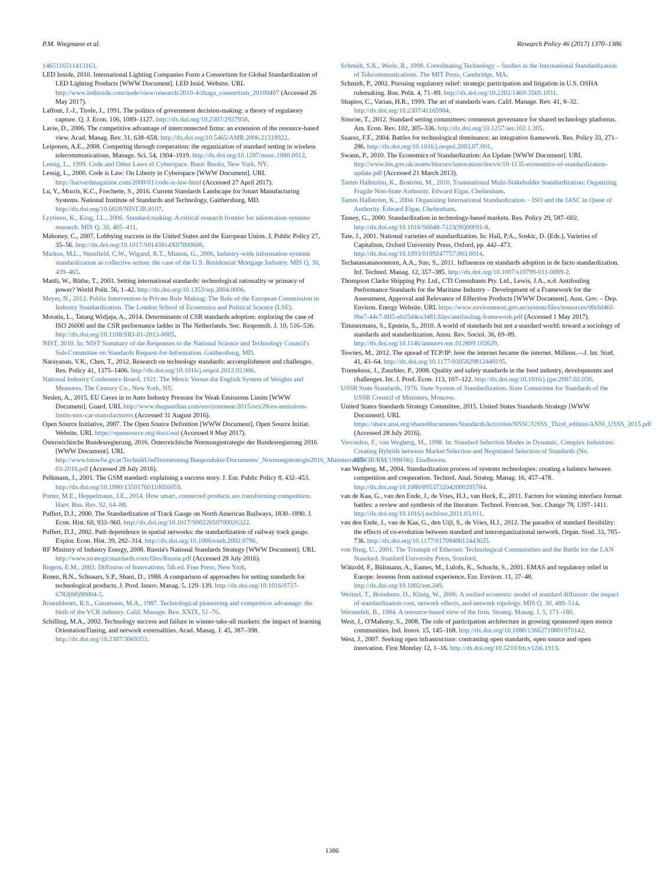P.M. Wiegmann et al. Research Policy 46 (2017) 1370–1386
1465116511413163.
LED Inside, 2010. International Lighting Companies Form a Consortium for Global Standardization of LED Lighting Products [WWW Document]. LED Insid. Website. URL http://www.ledinside.com/node/view/research/2010-4/zhaga_consortium_20100407 (Accessed 26 May 2017).
Laffont, J.-J., Tirole, J., 1991. The politics of government decision-making: a theory of regulatory capture. Q. J. Econ. 106, 1089–1127. http://dx.doi.org/10.2307/2937958.
Lavie, D., 2006. The competitive advantage of interconnected firms: an extension of the resource-based view. Acad. Manag. Rev. 31, 638–658. http://dx.doi.org/10.5465/AMR.2006.21318922.
Leiponen, A.E., 2008. Competing through cooperation: the organization of standard setting in wireless telecommunications. Manage. Sci. 54, 1904–1919. http://dx.doi.org/10.1287/mnsc.1080.0912.
Lessig, L., 1999. Code and Other Laws of Cyberspace. Basic Books, New York, NY.
Lessig, L., 2000. Code is Law: On Liberty in Cyberspace [WWW Document]. URL http://harvardmagazine.com/2000/01/code-is-law-html (Accessed 27 April 2017).
Lu, Y., Morris, K.C., Frechette, S., 2016. Current Standards Landscape for Smart Manufacturing Systems. National Institute of Standards and Technology, Gaithersburg, MD. http://dx.doi.org/10.6028/NIST.IR.8107.
Lyytinen, K., King, J.L., 2006. Standard making: A critical research frontier for information systems research. MIS Q. 30, 405–411.
Mahoney, C., 2007. Lobbying success in the United States and the European Union. J. Public Policy 27, 35–56. http://dx.doi.org/10.1017/S0143814X07000608.
Markus, M.L., Steinfield, C.W., Wigand, R.T., Minton, G., 2006. Industry-wide information systems standardization as collective action: the case of the U.S. Residential Mortgage Industry. MIS Q. 30, 439–465.
Mattli, W., Büthe, T., 2003. Setting international standards: technological rationality or primacy of power? World Polit. 56, 1–42. http://dx.doi.org/10.1353/wp.2004.0006.
Meyer, N., 2012. Public Intervention in Private Rule Making: The Role of the European Commission in Industry Standardization. The London School of Economics and Political Science (LSE).
Moratis, L., Tatang Widjaja, A., 2014. Determinants of CSR standards adoption: exploring the case of ISO 26000 and the CSR performance ladder in The Netherlands. Soc. Responsib. J. 10, 516–536. http://dx.doi.org/10.1108/SRJ-01-2013-0005.
NIST, 2010. In: NIST Summary of the Responses to the National Science and Technology Council's Sub-Committee on Standards Request-for-Information. Gaithersburg, MD.
Narayanan, V.K., Chen, T., 2012. Research on technology standards: accomplishment and challenges. Res. Policy 41, 1375–1406. http://dx.doi.org/10.1016/j.respol.2012.02.006.
National Industry Conference Board, 1921. The Metric Versus the English System of Weights and Measures. The Century Co., New York, NY.
Neslen, A., 2015. EU Caves in to Auto Industry Pressure for Weak Emissions Limits [WWW Document]. Guard. URL http://www.theguardian.com/environment/2015/oct/28/eu-emissions-limits-nox-car-manufacturers (Accessed 31 August 2016).
Open Source Initiative, 2007. The Open Source Definition [WWW Document]. Open Source Initiat. Website. URL https://opensource.org/docs/osd (Accessed 8 May 2017).
Österreichische Bundesregierung, 2016. Österreichische Normungsstrategie der Bundesregierung 2016 [WWW Document]. URL http://www.bmwfw.gv.at/TechnikUndVermessung/Bauprodukte/Documents/_Normungstrategie2016_Ministerrat15-03-2016.pdf (Accessed 28 July 2016).
Pelkmans, J., 2001. The GSM standard: explaining a success story. J. Eur. Public Policy 8, 432–453. http://dx.doi.org/10.1080/13501760110056059.
Porter, M.E., Heppelmann, J.E., 2014. How smart, connected products are transforming competition. Harv. Bus. Rev. 92, 64–88.
Puffert, D.J., 2000. The Standardization of Track Gauge on North American Railways, 1830–1890. J. Econ. Hist. 60, 933–960. http://dx.doi.org/10.1017/S0022050700026322.
Puffert, D.J., 2002. Path dependence in spatial networks: the standardization of railway track gauge. Explor. Econ. Hist. 39, 282–314. http://dx.doi.org/10.1006/exeh.2002.0786.
RF Ministry of Industry Energy, 2008. Russia's National Standards Strategy [WWW Document]. URL http://www.strategicstandards.com/files/Russia.pdf (Accessed 28 July 2016).
Rogers, E.M., 2003. Diffusion of Innovations, 5th ed. Free Press, New York.
Rosen, B.N., Schnaars, S.P., Shani, D., 1988. A comparison of approaches for setting standards for technological products. J. Prod. Innov. Manag. 5, 129–139. http://dx.doi.org/10.1016/0737-6782(88)90004-5.
Rosenbloom, R.S., Cusumano, M.A., 1987. Technological pioneering and competitive advantage: the birth of the VCR industry. Calif. Manage. Rev. XXIX, 51–76.
Schilling, M.A., 2002. Technology success and failure in winner-take-all markets: the impact of learning OrientationTiming, and network externalities. Acad. Manag. J. 45, 387–398. http://dx.doi.org/10.2307/3069353.
Schmidt, S.K., Werle, R., 1998. Coordinating Technology – Studies in the International Standardization of Telecommunications. The MIT Press, Cambridge, MA.
Schmidt, P., 2002. Pursuing regulatory relief: strategic participation and litigation in U.S. OSHA rulemaking. Bus. Polit. 4, 71–89. http://dx.doi.org/10.2202/1469-3569.1031.
Shapiro, C., Varian, H.R., 1999. The art of standards wars. Calif. Manage. Rev. 41, 8–32. http://dx.doi.org/10.2307/41165984.
Simcoe, T., 2012. Standard setting committees: consensus governance for shared technology platforms. Am. Econ. Rev. 102, 305–336. http://dx.doi.org/10.1257/aer.102.1.305.
Suarez, F.F., 2004. Battles for technological dominance: an integrative framework. Res. Policy 33, 271–286. http://dx.doi.org/10.1016/j.respol.2003.07.001.
Swann, P., 2010. The Economics of Standardization: An Update [WWW Document]. URL http://www.bis.gov.uk/assets/biscore/innovation/docs/e/10-1135-economics-of-standardization-update.pdf (Accessed 21 March 2013).
Tamm Hallström, K., Boström, M., 2010. Transnational Multi-Stakeholder Standardization: Organizing Fragile Non-State Authority. Edward Elgar, Cheltenham.
Tamm Hallström, K., 2004. Organizing International Standardization − ISO and the IASC in Quest of Authority. Edward Elgar, Cheltenham.
Tassey, G., 2000. Standardization in technology-based markets. Res. Policy 29, 587–602. http://dx.doi.org/10.1016/S0048-7333(99)00091-8.
Tate, J., 2001. National varieties of standardization. In: Hall, P.A., Soskic, D. (Eds.), Varieties of Capitalism. Oxford University Press, Oxford, pp. 442–473. http://dx.doi.org/10.1093/0199247757.003.0014.
Techatassanasoontorn, A.A., Suo, S., 2011. Influences on standards adoption in de facto standardization. Inf. Technol. Manag. 12, 357–385. http://dx.doi.org/10.1007/s10799-011-0089-2.
Thompson Clarke Shipping Pty. Ltd., CTI Consultants Pty. Ltd., Lewis, J.A., n.d. Antifouling Performance Standards for the Maritime Industry – Development of a Framework for the Assessment, Approval and Relevance of Effective Products [WWW Document]. Aust. Gov. – Dep. Environ. Energy Website. URL https://www.environment.gov.au/system/files/resources/00cbf46f-06e7-44c7-8ff5-eb25d4ca3481/files/antifouling-framework.pdf (Accessed 1 May 2017).
Timmermans, S., Epstein, S., 2010. A world of standards but not a standard world: toward a sociology of standards and standardization. Annu. Rev. Sociol. 36, 69–89. http://dx.doi.org/10.1146/annurev.soc.012809.102629.
Townes, M., 2012. The spread of TCP/IP: how the internet became the internet. Millenn.—J. Int. Stud. 41, 43–64. http://dx.doi.org/10.1177/0305829812449195.
Trienekens, J., Zuurbier, P., 2008. Quality and safety standards in the food industry, developments and challenges. Int. J. Prod. Econ. 113, 107–122. http://dx.doi.org/10.1016/j.ijpe.2007.02.050.
USSR State Standards, 1976. State System of Standardization. State Committee for Standards of the USSR Council of Ministers, Moscow.
United States Standards Strategy Committee, 2015. United States Standards Strategy [WWW Document]. URL https://share.ansi.org/shareddocuments/StandardsActivities/NSSC/USSS_Third_edition/ANSI_USSS_2015.pdf (Accessed 28 July 2016).
Vercoulen, F., van Wegberg, M., 1998. In: Standard Selection Modes in Dynamic, Complex Industries: Creating Hybrids between Market Selection and Negotiated Selection of Standards (No. NIBOR/RM/1998/06). Eindhoven.
van Wegberg, M., 2004. Standardization process of systems technologies: creating a balance between competition and cooperation. Technol. Anal. Strateg. Manag. 16, 457–478. http://dx.doi.org/10.1080/0953732042000295784.
van de Kaa, G., van den Ende, J., de Vries, H.J., van Heck, E., 2011. Factors for winning interface format battles: a review and synthesis of the literature. Technol. Forecast. Soc. Change 78, 1397–1411. http://dx.doi.org/10.1016/j.techfore.2011.03.011.
van den Ende, J., van de Kaa, G., den Uijl, S., de Vries, H.J., 2012. The paradox of standard flexibility: the effects of co-evolution between standard and interorganizational network. Organ. Stud. 33, 705–736. http://dx.doi.org/10.1177/0170840612443625.
von Burg, U., 2001. The Triumph of Ethernet: Technological Communities and the Battle for the LAN Standard. Stanford University Press, Stanford.
Wätzold, F., Bültmann, A., Eames, M., Lulofs, K., Schucht, S., 2001. EMAS and regulatory relief in Europe: lessons from national experience. Eur. Environ. 11, 37–48. http://dx.doi.org/10.1002/eet.249.
Weitzel, T., Beimborn, D., König, W., 2006. A unified economic model of standard diffusion: the impact of standardization cost, network effects, and network topology. MIS Q. 30, 489–514.
Wernerfelt, B., 1984. A resource-based view of the firm. Strateg. Manag. J. 5, 171–180.
West, J., O'Mahony, S., 2008. The role of participation architecture in growing sponsored open source communities. Ind. Innov. 15, 145–168. http://dx.doi.org/10.1080/13662710801970142.
West, J., 2007. Seeking open infrastructure: contrasting open standards, open source and open innovation. First Monday 12, 1–16. http://dx.doi.org/10.5210/fm.v12i6.1913.
1386